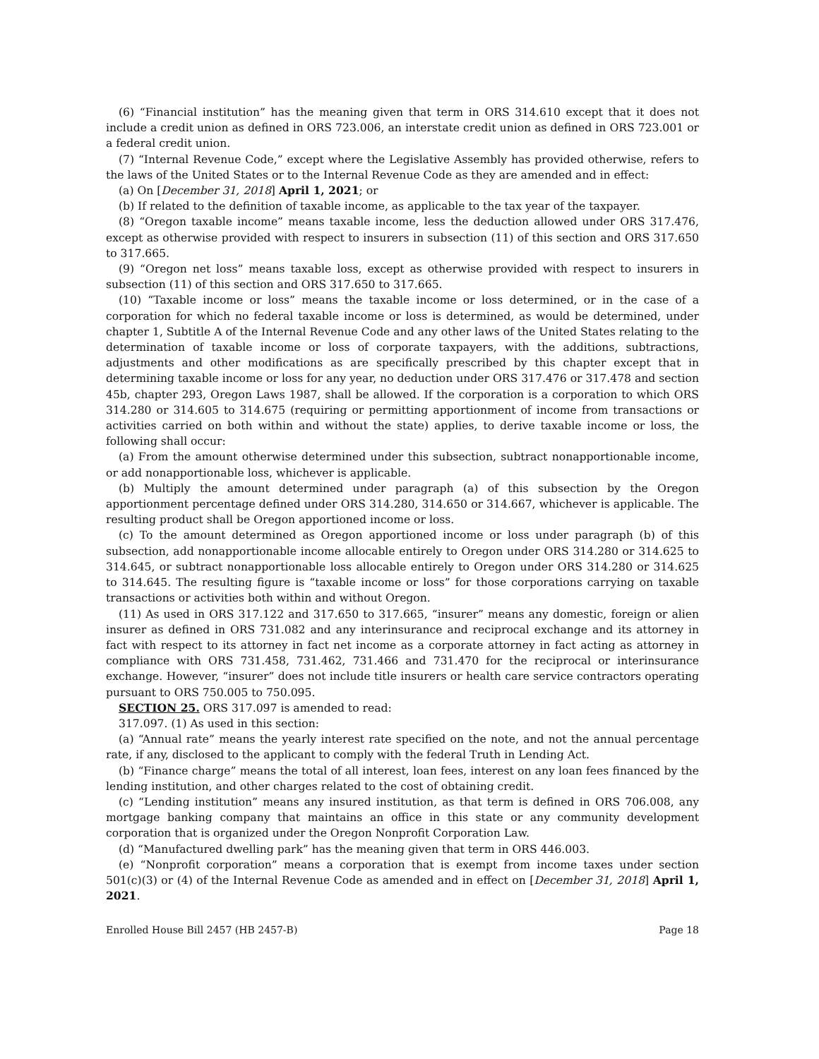(6) “Financial institution” has the meaning given that term in ORS 314.610 except that it does not include a credit union as defined in ORS 723.006, an interstate credit union as defined in ORS 723.001 or a federal credit union.
(7) “Internal Revenue Code,” except where the Legislative Assembly has provided otherwise, refers to the laws of the United States or to the Internal Revenue Code as they are amended and in effect:
(a) On [December 31, 2018] April 1, 2021; or
(b) If related to the definition of taxable income, as applicable to the tax year of the taxpayer.
(8) “Oregon taxable income” means taxable income, less the deduction allowed under ORS 317.476, except as otherwise provided with respect to insurers in subsection (11) of this section and ORS 317.650 to 317.665.
(9) “Oregon net loss” means taxable loss, except as otherwise provided with respect to insurers in subsection (11) of this section and ORS 317.650 to 317.665.
(10) “Taxable income or loss” means the taxable income or loss determined, or in the case of a corporation for which no federal taxable income or loss is determined, as would be determined, under chapter 1, Subtitle A of the Internal Revenue Code and any other laws of the United States relating to the determination of taxable income or loss of corporate taxpayers, with the additions, subtractions, adjustments and other modifications as are specifically prescribed by this chapter except that in determining taxable income or loss for any year, no deduction under ORS 317.476 or 317.478 and section 45b, chapter 293, Oregon Laws 1987, shall be allowed. If the corporation is a corporation to which ORS 314.280 or 314.605 to 314.675 (requiring or permitting apportionment of income from transactions or activities carried on both within and without the state) applies, to derive taxable income or loss, the following shall occur:
(a) From the amount otherwise determined under this subsection, subtract nonapportionable income, or add nonapportionable loss, whichever is applicable.
(b) Multiply the amount determined under paragraph (a) of this subsection by the Oregon apportionment percentage defined under ORS 314.280, 314.650 or 314.667, whichever is applicable. The resulting product shall be Oregon apportioned income or loss.
(c) To the amount determined as Oregon apportioned income or loss under paragraph (b) of this subsection, add nonapportionable income allocable entirely to Oregon under ORS 314.280 or 314.625 to 314.645, or subtract nonapportionable loss allocable entirely to Oregon under ORS 314.280 or 314.625 to 314.645. The resulting figure is “taxable income or loss” for those corporations carrying on taxable transactions or activities both within and without Oregon.
(11) As used in ORS 317.122 and 317.650 to 317.665, “insurer” means any domestic, foreign or alien insurer as defined in ORS 731.082 and any interinsurance and reciprocal exchange and its attorney in fact with respect to its attorney in fact net income as a corporate attorney in fact acting as attorney in compliance with ORS 731.458, 731.462, 731.466 and 731.470 for the reciprocal or interinsurance exchange. However, “insurer” does not include title insurers or health care service contractors operating pursuant to ORS 750.005 to 750.095.
SECTION 25. ORS 317.097 is amended to read:
317.097. (1) As used in this section:
(a) “Annual rate” means the yearly interest rate specified on the note, and not the annual percentage rate, if any, disclosed to the applicant to comply with the federal Truth in Lending Act.
(b) “Finance charge” means the total of all interest, loan fees, interest on any loan fees financed by the lending institution, and other charges related to the cost of obtaining credit.
(c) “Lending institution” means any insured institution, as that term is defined in ORS 706.008, any mortgage banking company that maintains an office in this state or any community development corporation that is organized under the Oregon Nonprofit Corporation Law.
(d) “Manufactured dwelling park” has the meaning given that term in ORS 446.003.
(e) “Nonprofit corporation” means a corporation that is exempt from income taxes under section 501(c)(3) or (4) of the Internal Revenue Code as amended and in effect on [December 31, 2018] April 1, 2021.
Enrolled House Bill 2457 (HB 2457-B) Page 18